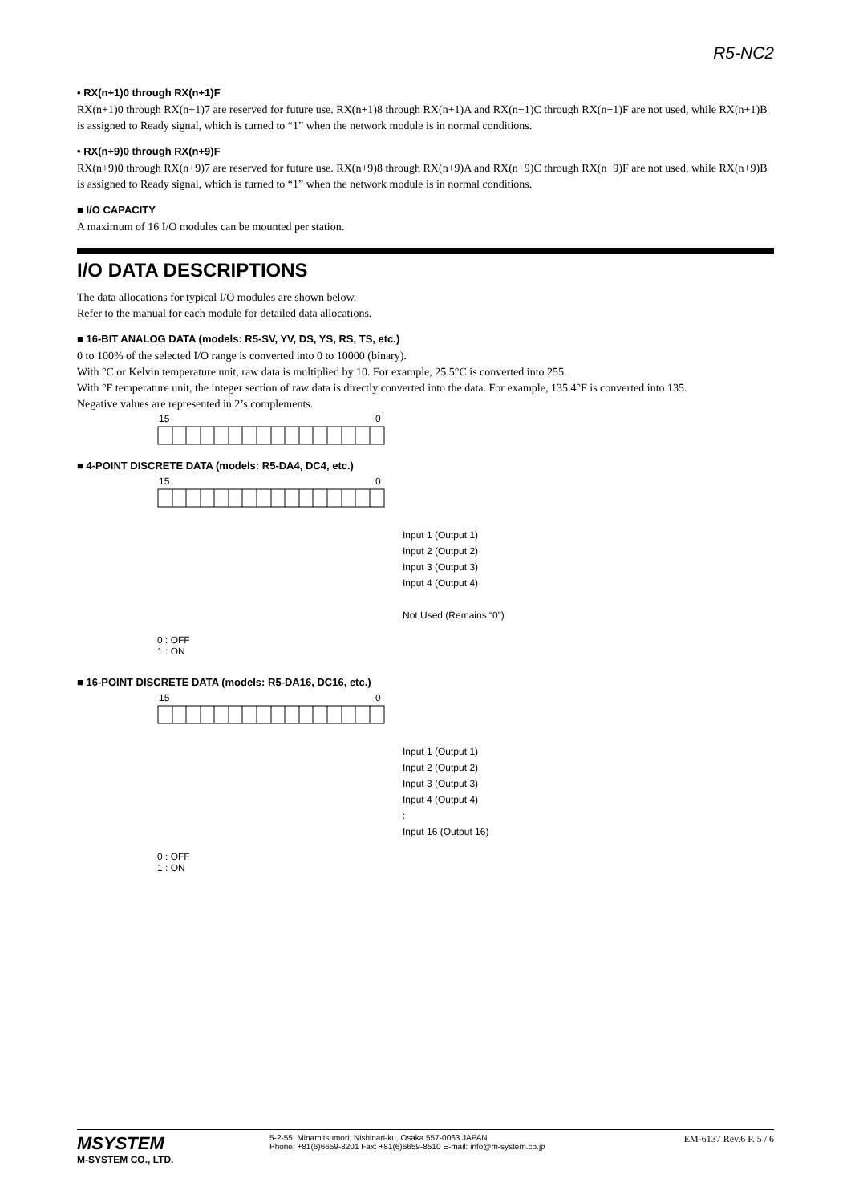R5-NC2
• RX(n+1)0 through RX(n+1)F
RX(n+1)0 through RX(n+1)7 are reserved for future use. RX(n+1)8 through RX(n+1)A and RX(n+1)C through RX(n+1)F are not used, while RX(n+1)B is assigned to Ready signal, which is turned to “1” when the network module is in normal conditions.
• RX(n+9)0 through RX(n+9)F
RX(n+9)0 through RX(n+9)7 are reserved for future use. RX(n+9)8 through RX(n+9)A and RX(n+9)C through RX(n+9)F are not used, while RX(n+9)B is assigned to Ready signal, which is turned to “1” when the network module is in normal conditions.
■ I/O CAPACITY
A maximum of 16 I/O modules can be mounted per station.
I/O DATA DESCRIPTIONS
The data allocations for typical I/O modules are shown below.
Refer to the manual for each module for detailed data allocations.
■ 16-BIT ANALOG DATA (models: R5-SV, YV, DS, YS, RS, TS, etc.)
0 to 100% of the selected I/O range is converted into 0 to 10000 (binary).
With °C or Kelvin temperature unit, raw data is multiplied by 10. For example, 25.5°C is converted into 255.
With °F temperature unit, the integer section of raw data is directly converted into the data. For example, 135.4°F is converted into 135.
Negative values are represented in 2’s complements.
15
0
■ 4-POINT DISCRETE DATA (models: R5-DA4, DC4, etc.)
15
0
Input 1 (Output 1)
Input 2 (Output 2)
Input 3 (Output 3)
Input 4 (Output 4)
Not Used (Remains “0”)
0 : OFF
1 : ON
■ 16-POINT DISCRETE DATA (models: R5-DA16, DC16, etc.)
15
0
Input 1 (Output 1)
Input 2 (Output 2)
Input 3 (Output 3)
Input 4 (Output 4)
:
Input 16 (Output 16)
0 : OFF
1 : ON
MSYSTEM
M-SYSTEM CO., LTD.
5-2-55, Minamitsumori, Nishinari-ku, Osaka 557-0063 JAPAN
Phone: +81(6)6659-8201 Fax: +81(6)6659-8510 E-mail: info@m-system.co.jp
EM-6137 Rev.6 P. 5 / 6